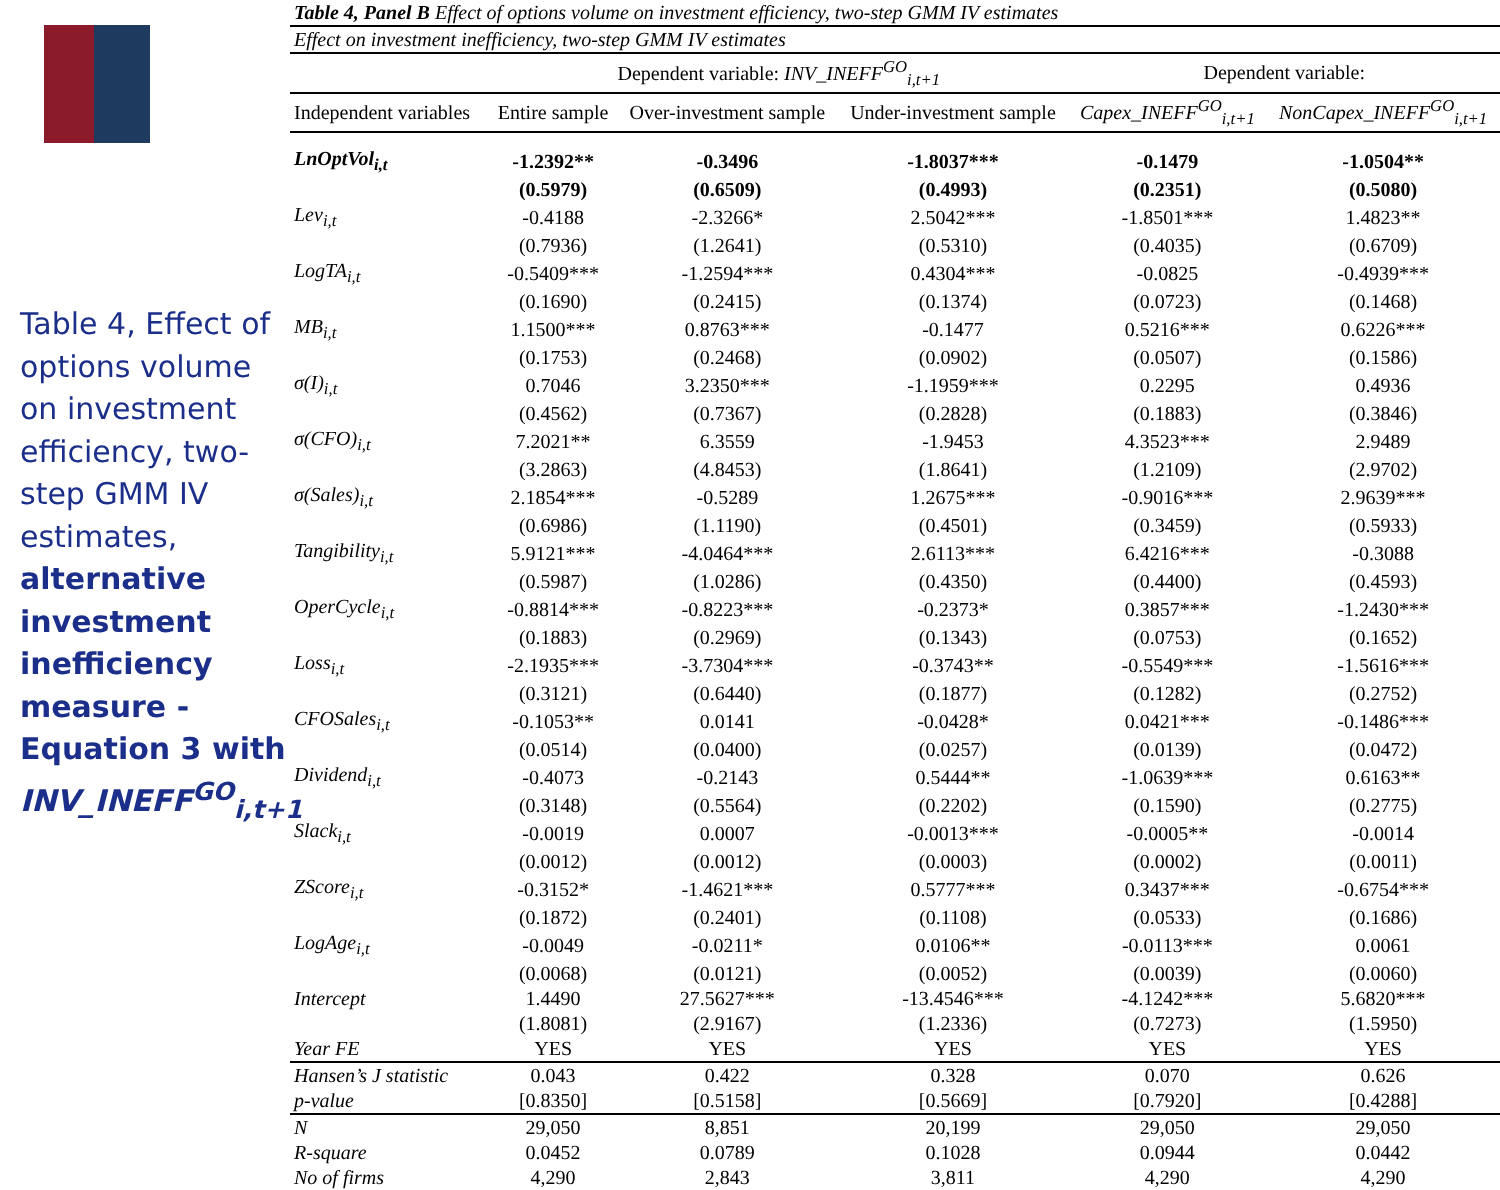Table 4, Effect of options volume on investment efficiency, two-step GMM IV estimates, alternative investment inefficiency measure - Equation 3 with INV_INEFF<sup>GO</sup><sub>i,t+1</sub>
| Table 4, Panel B Effect of options volume on investment efficiency, two-step GMM IV estimates | | | | | |
| --- | --- | --- | --- | --- | --- |
| Effect on investment inefficiency, two-step GMM IV estimates | | | | | |
| | Dependent variable: INV_INEFF<sup>GO</sup><sub>i,t+1</sub> | | | Dependent variable: | |
| Independent variables | Entire sample | Over-investment sample | Under-investment sample | Capex_INEFF<sup>GO</sup><sub>i,t+1</sub> | NonCapex_INEFF<sup>GO</sup><sub>i,t+1</sub> |
| LnOptVol<sub>i,t</sub> | -1.2392** | -0.3496 | -1.8037*** | -0.1479 | -1.0504** |
| | (0.5979) | (0.6509) | (0.4993) | (0.2351) | (0.5080) |
| Lev<sub>i,t</sub> | -0.4188 | -2.3266* | 2.5042*** | -1.8501*** | 1.4823** |
| | (0.7936) | (1.2641) | (0.5310) | (0.4035) | (0.6709) |
| LogTA<sub>i,t</sub> | -0.5409*** | -1.2594*** | 0.4304*** | -0.0825 | -0.4939*** |
| | (0.1690) | (0.2415) | (0.1374) | (0.0723) | (0.1468) |
| MB<sub>i,t</sub> | 1.1500*** | 0.8763*** | -0.1477 | 0.5216*** | 0.6226*** |
| | (0.1753) | (0.2468) | (0.0902) | (0.0507) | (0.1586) |
| σ(I)<sub>i,t</sub> | 0.7046 | 3.2350*** | -1.1959*** | 0.2295 | 0.4936 |
| | (0.4562) | (0.7367) | (0.2828) | (0.1883) | (0.3846) |
| σ(CFO)<sub>i,t</sub> | 7.2021** | 6.3559 | -1.9453 | 4.3523*** | 2.9489 |
| | (3.2863) | (4.8453) | (1.8641) | (1.2109) | (2.9702) |
| σ(Sales)<sub>i,t</sub> | 2.1854*** | -0.5289 | 1.2675*** | -0.9016*** | 2.9639*** |
| | (0.6986) | (1.1190) | (0.4501) | (0.3459) | (0.5933) |
| Tangibility<sub>i,t</sub> | 5.9121*** | -4.0464*** | 2.6113*** | 6.4216*** | -0.3088 |
| | (0.5987) | (1.0286) | (0.4350) | (0.4400) | (0.4593) |
| OperCycle<sub>i,t</sub> | -0.8814*** | -0.8223*** | -0.2373* | 0.3857*** | -1.2430*** |
| | (0.1883) | (0.2969) | (0.1343) | (0.0753) | (0.1652) |
| Loss<sub>i,t</sub> | -2.1935*** | -3.7304*** | -0.3743** | -0.5549*** | -1.5616*** |
| | (0.3121) | (0.6440) | (0.1877) | (0.1282) | (0.2752) |
| CFOSales<sub>i,t</sub> | -0.1053** | 0.0141 | -0.0428* | 0.0421*** | -0.1486*** |
| | (0.0514) | (0.0400) | (0.0257) | (0.0139) | (0.0472) |
| Dividend<sub>i,t</sub> | -0.4073 | -0.2143 | 0.5444** | -1.0639*** | 0.6163** |
| | (0.3148) | (0.5564) | (0.2202) | (0.1590) | (0.2775) |
| Slack<sub>i,t</sub> | -0.0019 | 0.0007 | -0.0013*** | -0.0005** | -0.0014 |
| | (0.0012) | (0.0012) | (0.0003) | (0.0002) | (0.0011) |
| ZScore<sub>i,t</sub> | -0.3152* | -1.4621*** | 0.5777*** | 0.3437*** | -0.6754*** |
| | (0.1872) | (0.2401) | (0.1108) | (0.0533) | (0.1686) |
| LogAge<sub>i,t</sub> | -0.0049 | -0.0211* | 0.0106** | -0.0113*** | 0.0061 |
| | (0.0068) | (0.0121) | (0.0052) | (0.0039) | (0.0060) |
| Intercept | 1.4490 | 27.5627*** | -13.4546*** | -4.1242*** | 5.6820*** |
| | (1.8081) | (2.9167) | (1.2336) | (0.7273) | (1.5950) |
| Year FE | YES | YES | YES | YES | YES |
| Hansen’s J statistic | 0.043 | 0.422 | 0.328 | 0.070 | 0.626 |
| p-value | [0.8350] | [0.5158] | [0.5669] | [0.7920] | [0.4288] |
| N | 29,050 | 8,851 | 20,199 | 29,050 | 29,050 |
| R-square | 0.0452 | 0.0789 | 0.1028 | 0.0944 | 0.0442 |
| No of firms | 4,290 | 2,843 | 3,811 | 4,290 | 4,290 |